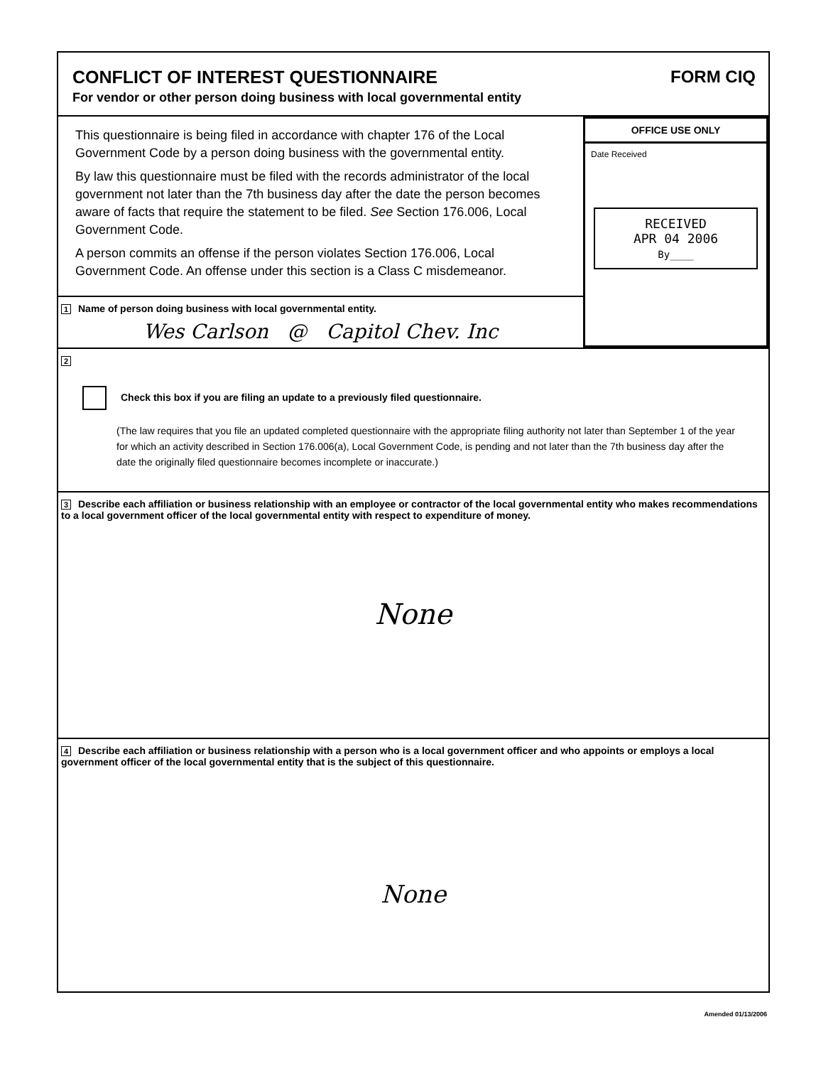CONFLICT OF INTEREST QUESTIONNAIRE
For vendor or other person doing business with local governmental entity
FORM CIQ
This questionnaire is being filed in accordance with chapter 176 of the Local Government Code by a person doing business with the governmental entity.
By law this questionnaire must be filed with the records administrator of the local government not later than the 7th business day after the date the person becomes aware of facts that require the statement to be filed. See Section 176.006, Local Government Code.
A person commits an offense if the person violates Section 176.006, Local Government Code. An offense under this section is a Class C misdemeanor.
1 Name of person doing business with local governmental entity.
Wes Carlson @ Capitol Chev. Inc
OFFICE USE ONLY
Date Received
RECEIVED
APR 04 2006
By____
2
Check this box if you are filing an update to a previously filed questionnaire.
(The law requires that you file an updated completed questionnaire with the appropriate filing authority not later than September 1 of the year for which an activity described in Section 176.006(a), Local Government Code, is pending and not later than the 7th business day after the date the originally filed questionnaire becomes incomplete or inaccurate.)
3 Describe each affiliation or business relationship with an employee or contractor of the local governmental entity who makes recommendations to a local government officer of the local governmental entity with respect to expenditure of money.
None
4 Describe each affiliation or business relationship with a person who is a local government officer and who appoints or employs a local government officer of the local governmental entity that is the subject of this questionnaire.
None
Amended 01/13/2006